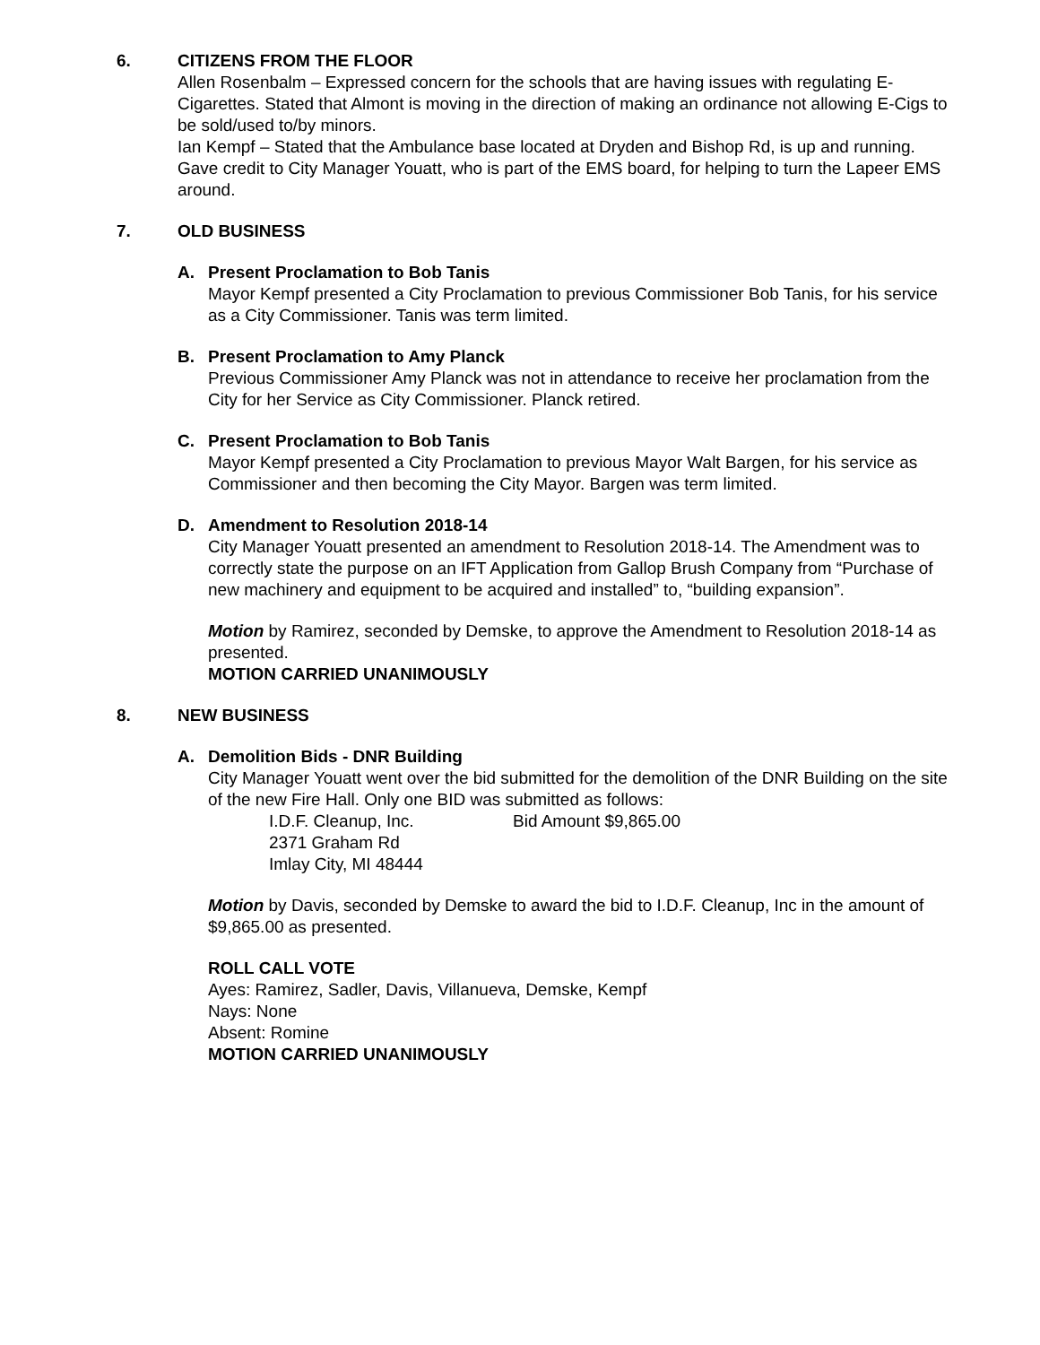6. CITIZENS FROM THE FLOOR
Allen Rosenbalm – Expressed concern for the schools that are having issues with regulating E-Cigarettes. Stated that Almont is moving in the direction of making an ordinance not allowing E-Cigs to be sold/used to/by minors.
Ian Kempf – Stated that the Ambulance base located at Dryden and Bishop Rd, is up and running. Gave credit to City Manager Youatt, who is part of the EMS board, for helping to turn the Lapeer EMS around.
7. OLD BUSINESS
A. Present Proclamation to Bob Tanis
Mayor Kempf presented a City Proclamation to previous Commissioner Bob Tanis, for his service as a City Commissioner. Tanis was term limited.
B. Present Proclamation to Amy Planck
Previous Commissioner Amy Planck was not in attendance to receive her proclamation from the City for her Service as City Commissioner. Planck retired.
C. Present Proclamation to Bob Tanis
Mayor Kempf presented a City Proclamation to previous Mayor Walt Bargen, for his service as Commissioner and then becoming the City Mayor. Bargen was term limited.
D. Amendment to Resolution 2018-14
City Manager Youatt presented an amendment to Resolution 2018-14. The Amendment was to correctly state the purpose on an IFT Application from Gallop Brush Company from “Purchase of new machinery and equipment to be acquired and installed” to, “building expansion”.
Motion by Ramirez, seconded by Demske, to approve the Amendment to Resolution 2018-14 as presented.
MOTION CARRIED UNANIMOUSLY
8. NEW BUSINESS
A. Demolition Bids - DNR Building
City Manager Youatt went over the bid submitted for the demolition of the DNR Building on the site of the new Fire Hall. Only one BID was submitted as follows:
I.D.F. Cleanup, Inc. Bid Amount $9,865.00
2371 Graham Rd
Imlay City, MI 48444
Motion by Davis, seconded by Demske to award the bid to I.D.F. Cleanup, Inc in the amount of $9,865.00 as presented.
ROLL CALL VOTE
Ayes: Ramirez, Sadler, Davis, Villanueva, Demske, Kempf
Nays: None
Absent: Romine
MOTION CARRIED UNANIMOUSLY